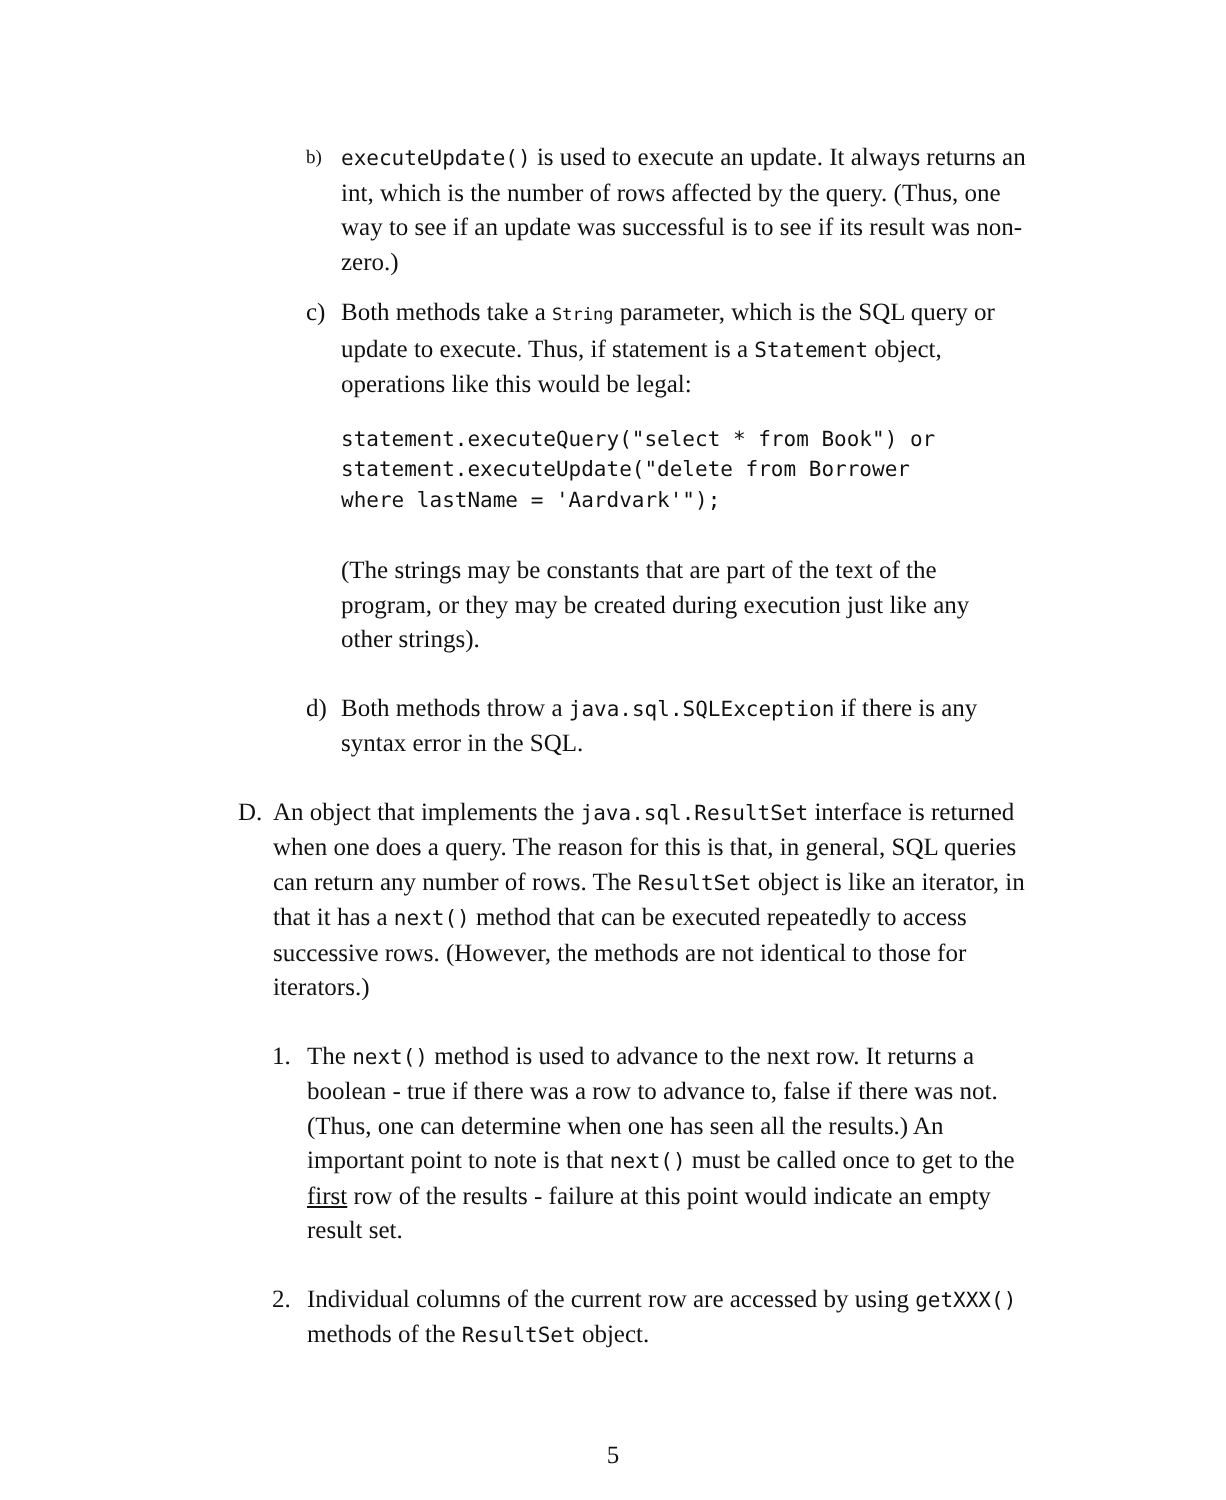b) executeUpdate() is used to execute an update. It always returns an int, which is the number of rows affected by the query. (Thus, one way to see if an update was successful is to see if its result was non-zero.)
c) Both methods take a String parameter, which is the SQL query or update to execute. Thus, if statement is a Statement object, operations like this would be legal:
statement.executeQuery("select * from Book") or
statement.executeUpdate("delete from Borrower
where lastName = 'Aardvark'");
(The strings may be constants that are part of the text of the program, or they may be created during execution just like any other strings).
d) Both methods throw a java.sql.SQLException if there is any syntax error in the SQL.
D. An object that implements the java.sql.ResultSet interface is returned when one does a query. The reason for this is that, in general, SQL queries can return any number of rows. The ResultSet object is like an iterator, in that it has a next() method that can be executed repeatedly to access successive rows. (However, the methods are not identical to those for iterators.)
1. The next() method is used to advance to the next row. It returns a boolean - true if there was a row to advance to, false if there was not. (Thus, one can determine when one has seen all the results.) An important point to note is that next() must be called once to get to the first row of the results - failure at this point would indicate an empty result set.
2. Individual columns of the current row are accessed by using getXXX() methods of the ResultSet object.
5